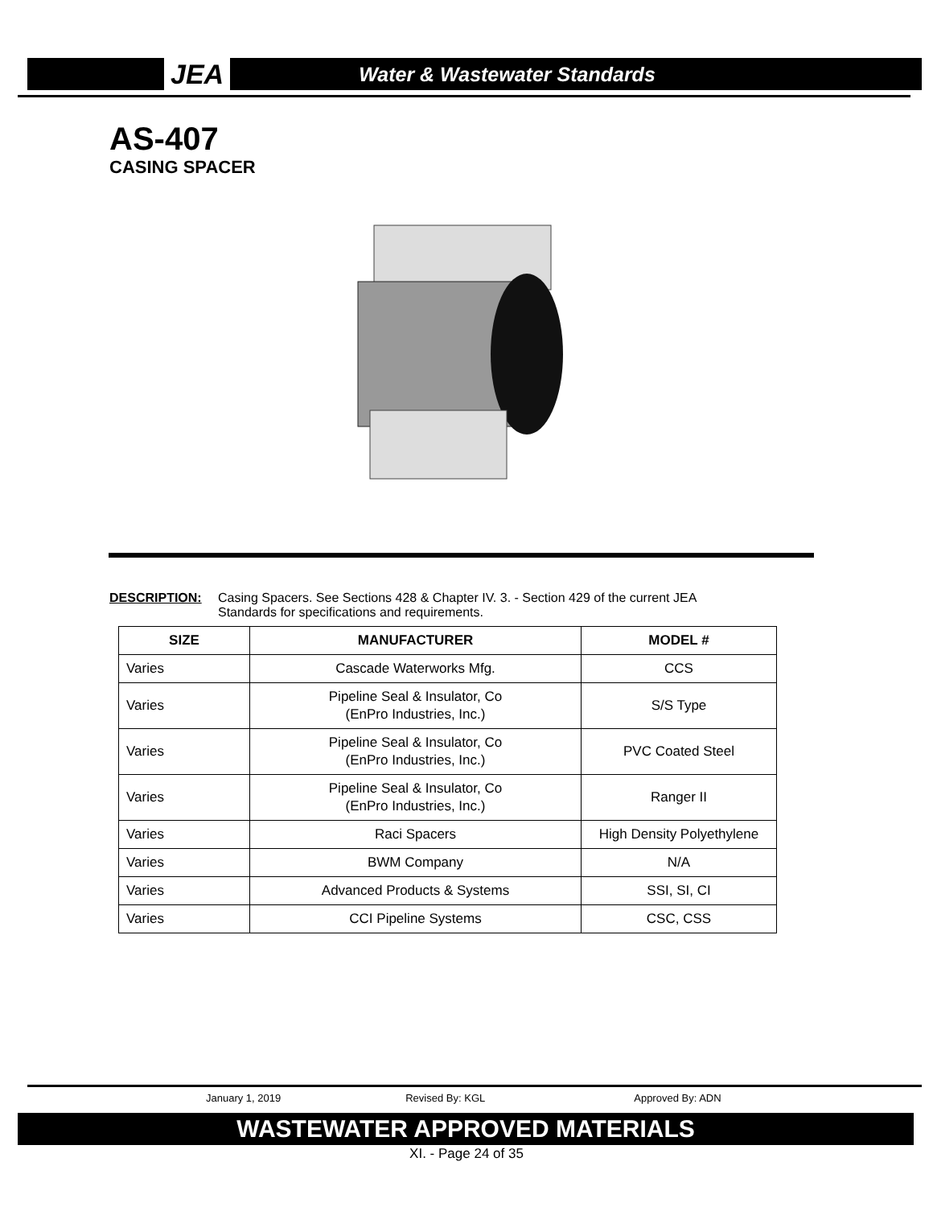JEA Water & Wastewater Standards
AS-407
CASING SPACER
DESCRIPTION: Casing Spacers. See Sections 428 & Chapter IV. 3. - Section 429 of the current JEA
Standards for specifications and requirements.
| SIZE | MANUFACTURER | MODEL # |
| --- | --- | --- |
| Varies | Cascade Waterworks Mfg. | CCS |
| Varies | Pipeline Seal & Insulator, Co (EnPro Industries, Inc.) | S/S Type |
| Varies | Pipeline Seal & Insulator, Co (EnPro Industries, Inc.) | PVC Coated Steel |
| Varies | Pipeline Seal & Insulator, Co (EnPro Industries, Inc.) | Ranger II |
| Varies | Raci Spacers | High Density Polyethylene |
| Varies | BWM Company | N/A |
| Varies | Advanced Products & Systems | SSI, SI, CI |
| Varies | CCI Pipeline Systems | CSC, CSS |
January 1, 2019 Revised By: KGL Approved By: ADN
WASTEWATER APPROVED MATERIALS
XI. - Page 24 of 35